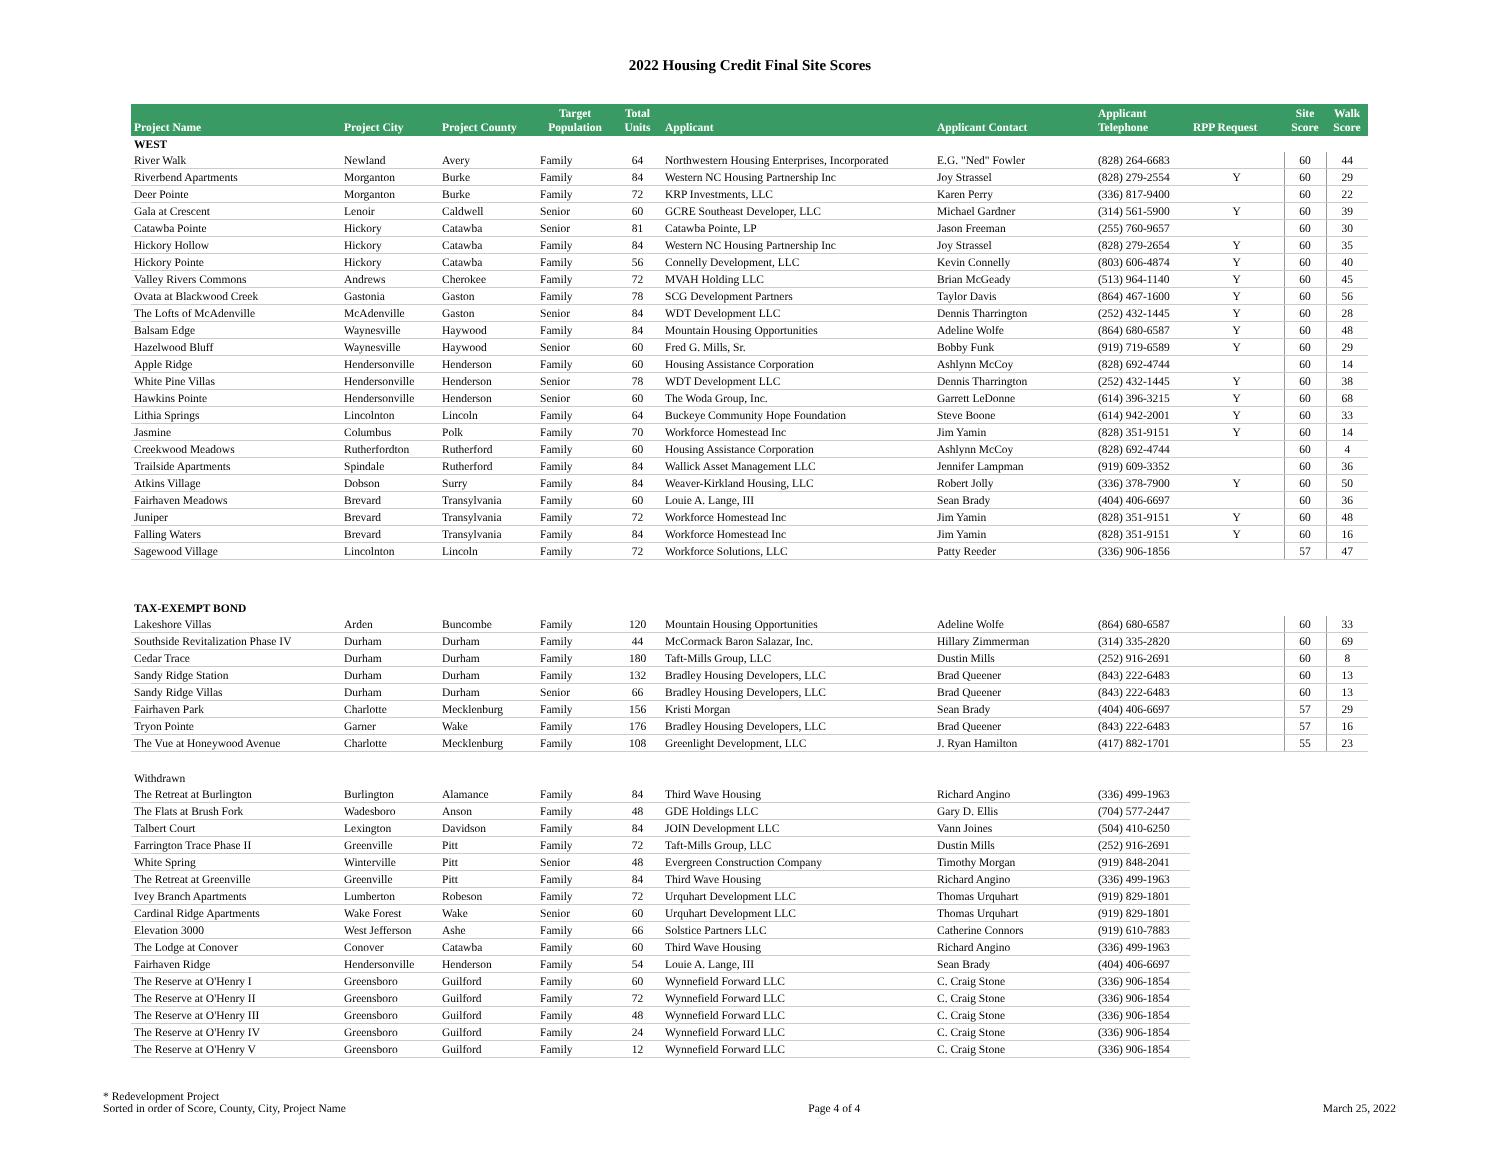2022 Housing Credit Final Site Scores
| Project Name | Project City | Project County | Target Population | Total Units | Applicant | Applicant Contact | Applicant Telephone | RPP Request | Site Score | Walk Score |
| --- | --- | --- | --- | --- | --- | --- | --- | --- | --- | --- |
| WEST | | | | | | | | | | |
| River Walk | Newland | Avery | Family | 64 | Northwestern Housing Enterprises, Incorporated | E.G. "Ned" Fowler | (828) 264-6683 | | 60 | 44 |
| Riverbend Apartments | Morganton | Burke | Family | 84 | Western NC Housing Partnership Inc | Joy Strassel | (828) 279-2554 | Y | 60 | 29 |
| Deer Pointe | Morganton | Burke | Family | 72 | KRP Investments, LLC | Karen Perry | (336) 817-9400 | | 60 | 22 |
| Gala at Crescent | Lenoir | Caldwell | Senior | 60 | GCRE Southeast Developer, LLC | Michael Gardner | (314) 561-5900 | Y | 60 | 39 |
| Catawba Pointe | Hickory | Catawba | Senior | 81 | Catawba Pointe, LP | Jason Freeman | (255) 760-9657 | | 60 | 30 |
| Hickory Hollow | Hickory | Catawba | Family | 84 | Western NC Housing Partnership Inc | Joy Strassel | (828) 279-2654 | Y | 60 | 35 |
| Hickory Pointe | Hickory | Catawba | Family | 56 | Connelly Development, LLC | Kevin Connelly | (803) 606-4874 | Y | 60 | 40 |
| Valley Rivers Commons | Andrews | Cherokee | Family | 72 | MVAH Holding LLC | Brian McGeady | (513) 964-1140 | Y | 60 | 45 |
| Ovata at Blackwood Creek | Gastonia | Gaston | Family | 78 | SCG Development Partners | Taylor Davis | (864) 467-1600 | Y | 60 | 56 |
| The Lofts of McAdenville | McAdenville | Gaston | Senior | 84 | WDT Development LLC | Dennis Tharrington | (252) 432-1445 | Y | 60 | 28 |
| Balsam Edge | Waynesville | Haywood | Family | 84 | Mountain Housing Opportunities | Adeline Wolfe | (864) 680-6587 | Y | 60 | 48 |
| Hazelwood Bluff | Waynesville | Haywood | Senior | 60 | Fred G. Mills, Sr. | Bobby Funk | (919) 719-6589 | Y | 60 | 29 |
| Apple Ridge | Hendersonville | Henderson | Family | 60 | Housing Assistance Corporation | Ashlynn McCoy | (828) 692-4744 | | 60 | 14 |
| White Pine Villas | Hendersonville | Henderson | Senior | 78 | WDT Development LLC | Dennis Tharrington | (252) 432-1445 | Y | 60 | 38 |
| Hawkins Pointe | Hendersonville | Henderson | Senior | 60 | The Woda Group, Inc. | Garrett LeDonne | (614) 396-3215 | Y | 60 | 68 |
| Lithia Springs | Lincolnton | Lincoln | Family | 64 | Buckeye Community Hope Foundation | Steve Boone | (614) 942-2001 | Y | 60 | 33 |
| Jasmine | Columbus | Polk | Family | 70 | Workforce Homestead Inc | Jim Yamin | (828) 351-9151 | Y | 60 | 14 |
| Creekwood Meadows | Rutherfordton | Rutherford | Family | 60 | Housing Assistance Corporation | Ashlynn McCoy | (828) 692-4744 | | 60 | 4 |
| Trailside Apartments | Spindale | Rutherford | Family | 84 | Wallick Asset Management LLC | Jennifer Lampman | (919) 609-3352 | | 60 | 36 |
| Atkins Village | Dobson | Surry | Family | 84 | Weaver-Kirkland Housing, LLC | Robert Jolly | (336) 378-7900 | Y | 60 | 50 |
| Fairhaven Meadows | Brevard | Transylvania | Family | 60 | Louie A. Lange, III | Sean Brady | (404) 406-6697 | | 60 | 36 |
| Juniper | Brevard | Transylvania | Family | 72 | Workforce Homestead Inc | Jim Yamin | (828) 351-9151 | Y | 60 | 48 |
| Falling Waters | Brevard | Transylvania | Family | 84 | Workforce Homestead Inc | Jim Yamin | (828) 351-9151 | Y | 60 | 16 |
| Sagewood Village | Lincolnton | Lincoln | Family | 72 | Workforce Solutions, LLC | Patty Reeder | (336) 906-1856 | | 57 | 47 |
| TAX-EXEMPT BOND | | | | | | | | | | |
| Lakeshore Villas | Arden | Buncombe | Family | 120 | Mountain Housing Opportunities | Adeline Wolfe | (864) 680-6587 | | 60 | 33 |
| Southside Revitalization Phase IV | Durham | Durham | Family | 44 | McCormack Baron Salazar, Inc. | Hillary Zimmerman | (314) 335-2820 | | 60 | 69 |
| Cedar Trace | Durham | Durham | Family | 180 | Taft-Mills Group, LLC | Dustin Mills | (252) 916-2691 | | 60 | 8 |
| Sandy Ridge Station | Durham | Durham | Family | 132 | Bradley Housing Developers, LLC | Brad Queener | (843) 222-6483 | | 60 | 13 |
| Sandy Ridge Villas | Durham | Durham | Senior | 66 | Bradley Housing Developers, LLC | Brad Queener | (843) 222-6483 | | 60 | 13 |
| Fairhaven Park | Charlotte | Mecklenburg | Family | 156 | Kristi Morgan | Sean Brady | (404) 406-6697 | | 57 | 29 |
| Tryon Pointe | Garner | Wake | Family | 176 | Bradley Housing Developers, LLC | Brad Queener | (843) 222-6483 | | 57 | 16 |
| The Vue at Honeywood Avenue | Charlotte | Mecklenburg | Family | 108 | Greenlight Development, LLC | J. Ryan Hamilton | (417) 882-1701 | | 55 | 23 |
| Withdrawn | | | | | | | | | | |
| The Retreat at Burlington | Burlington | Alamance | Family | 84 | Third Wave Housing | Richard Angino | (336) 499-1963 | | | |
| The Flats at Brush Fork | Wadesboro | Anson | Family | 48 | GDE Holdings LLC | Gary D. Ellis | (704) 577-2447 | | | |
| Talbert Court | Lexington | Davidson | Family | 84 | JOIN Development LLC | Vann Joines | (504) 410-6250 | | | |
| Farrington Trace Phase II | Greenville | Pitt | Family | 72 | Taft-Mills Group, LLC | Dustin Mills | (252) 916-2691 | | | |
| White Spring | Winterville | Pitt | Senior | 48 | Evergreen Construction Company | Timothy Morgan | (919) 848-2041 | | | |
| The Retreat at Greenville | Greenville | Pitt | Family | 84 | Third Wave Housing | Richard Angino | (336) 499-1963 | | | |
| Ivey Branch Apartments | Lumberton | Robeson | Family | 72 | Urquhart Development LLC | Thomas Urquhart | (919) 829-1801 | | | |
| Cardinal Ridge Apartments | Wake Forest | Wake | Senior | 60 | Urquhart Development LLC | Thomas Urquhart | (919) 829-1801 | | | |
| Elevation 3000 | West Jefferson | Ashe | Family | 66 | Solstice Partners LLC | Catherine Connors | (919) 610-7883 | | | |
| The Lodge at Conover | Conover | Catawba | Family | 60 | Third Wave Housing | Richard Angino | (336) 499-1963 | | | |
| Fairhaven Ridge | Hendersonville | Henderson | Family | 54 | Louie A. Lange, III | Sean Brady | (404) 406-6697 | | | |
| The Reserve at O'Henry I | Greensboro | Guilford | Family | 60 | Wynnefield Forward LLC | C. Craig Stone | (336) 906-1854 | | | |
| The Reserve at O'Henry II | Greensboro | Guilford | Family | 72 | Wynnefield Forward LLC | C. Craig Stone | (336) 906-1854 | | | |
| The Reserve at O'Henry III | Greensboro | Guilford | Family | 48 | Wynnefield Forward LLC | C. Craig Stone | (336) 906-1854 | | | |
| The Reserve at O'Henry IV | Greensboro | Guilford | Family | 24 | Wynnefield Forward LLC | C. Craig Stone | (336) 906-1854 | | | |
| The Reserve at O'Henry V | Greensboro | Guilford | Family | 12 | Wynnefield Forward LLC | C. Craig Stone | (336) 906-1854 | | | |
* Redevelopment Project
Sorted in order of Score, County, City, Project Name
Page 4 of 4 March 25, 2022